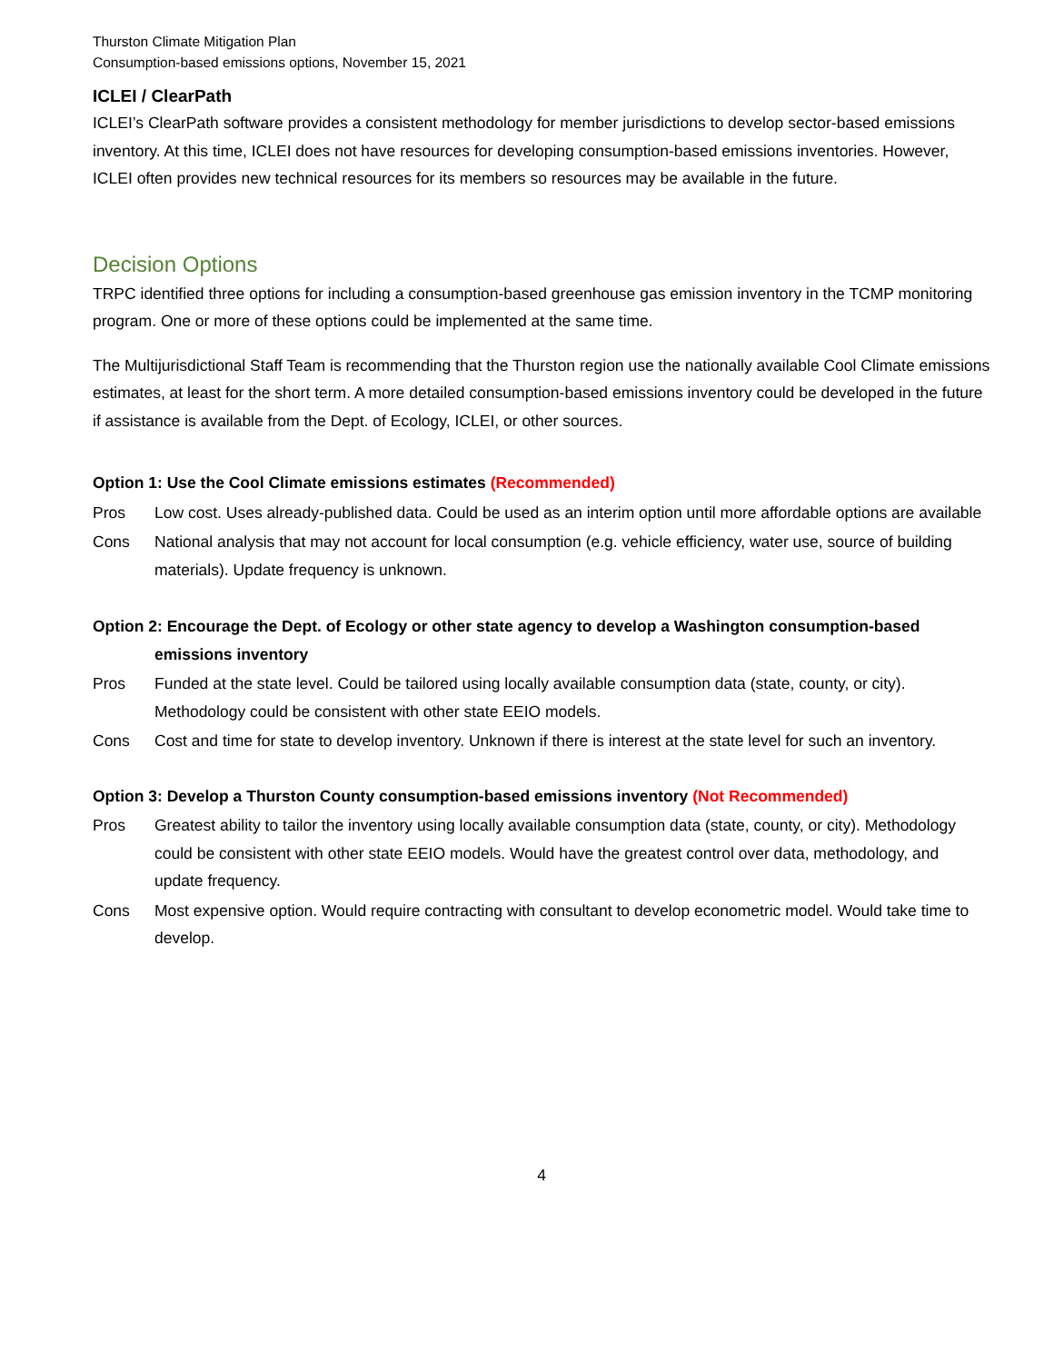Thurston Climate Mitigation Plan
Consumption-based emissions options, November 15, 2021
ICLEI / ClearPath
ICLEI’s ClearPath software provides a consistent methodology for member jurisdictions to develop sector-based emissions inventory. At this time, ICLEI does not have resources for developing consumption-based emissions inventories. However, ICLEI often provides new technical resources for its members so resources may be available in the future.
Decision Options
TRPC identified three options for including a consumption-based greenhouse gas emission inventory in the TCMP monitoring program. One or more of these options could be implemented at the same time.
The Multijurisdictional Staff Team is recommending that the Thurston region use the nationally available Cool Climate emissions estimates, at least for the short term. A more detailed consumption-based emissions inventory could be developed in the future if assistance is available from the Dept. of Ecology, ICLEI, or other sources.
Option 1: Use the Cool Climate emissions estimates (Recommended)
Pros Low cost. Uses already-published data. Could be used as an interim option until more affordable options are available
Cons National analysis that may not account for local consumption (e.g. vehicle efficiency, water use, source of building materials). Update frequency is unknown.
Option 2: Encourage the Dept. of Ecology or other state agency to develop a Washington consumption-based emissions inventory
Pros Funded at the state level. Could be tailored using locally available consumption data (state, county, or city). Methodology could be consistent with other state EEIO models.
Cons Cost and time for state to develop inventory. Unknown if there is interest at the state level for such an inventory.
Option 3: Develop a Thurston County consumption-based emissions inventory (Not Recommended)
Pros Greatest ability to tailor the inventory using locally available consumption data (state, county, or city). Methodology could be consistent with other state EEIO models. Would have the greatest control over data, methodology, and update frequency.
Cons Most expensive option. Would require contracting with consultant to develop econometric model. Would take time to develop.
4